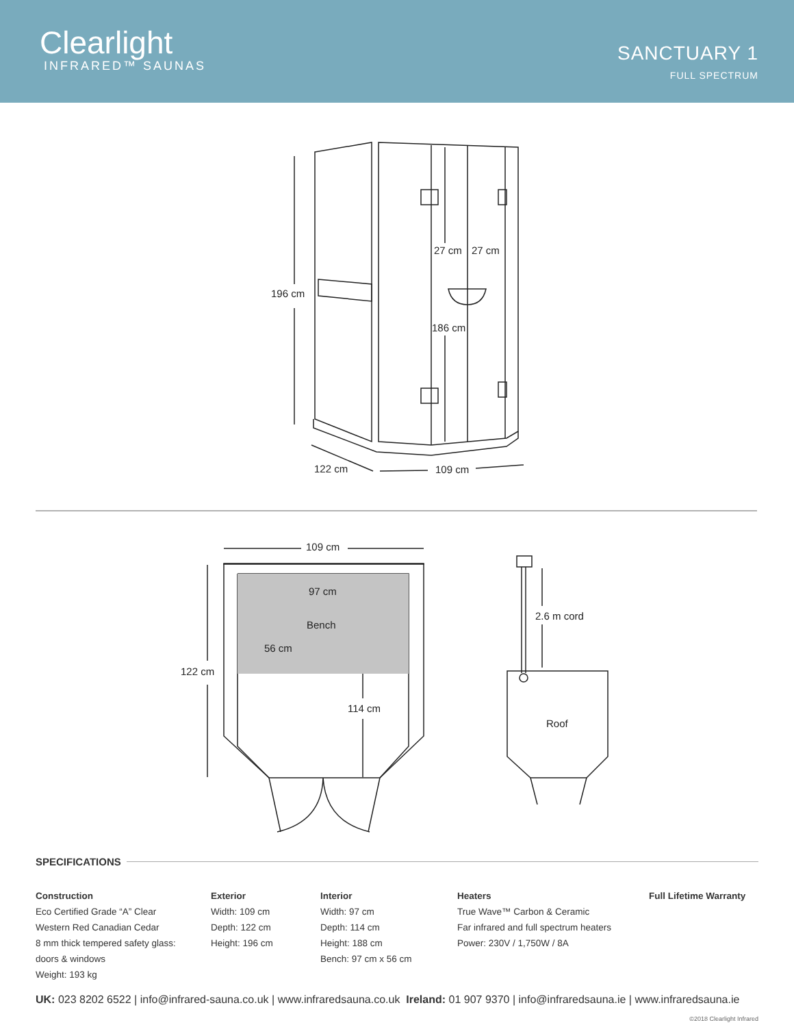Clearlight
INFRARED™ SAUNAS
SANCTUARY 1
FULL SPECTRUM
196 cm
27 cm
27 cm
186 cm
122 cm
109 cm
109 cm
97 cm
Bench
56 cm
122 cm
114 cm
2.6 m cord
Roof
SPECIFICATIONS
Construction
Eco Certified Grade “A” Clear
Western Red Canadian Cedar
8 mm thick tempered safety glass:
doors & windows
Weight: 193 kg
Exterior
Width: 109 cm
Depth: 122 cm
Height: 196 cm
Interior
Width: 97 cm
Depth: 114 cm
Height: 188 cm
Bench: 97 cm x 56 cm
Heaters
True Wave™ Carbon & Ceramic
Far infrared and full spectrum heaters
Power: 230V / 1,750W / 8A
Full Lifetime Warranty
UK: 023 8202 6522 | info@infrared-sauna.co.uk | www.infraredsauna.co.uk Ireland: 01 907 9370 | info@infraredsauna.ie | www.infraredsauna.ie
©2018 Clearlight Infrared